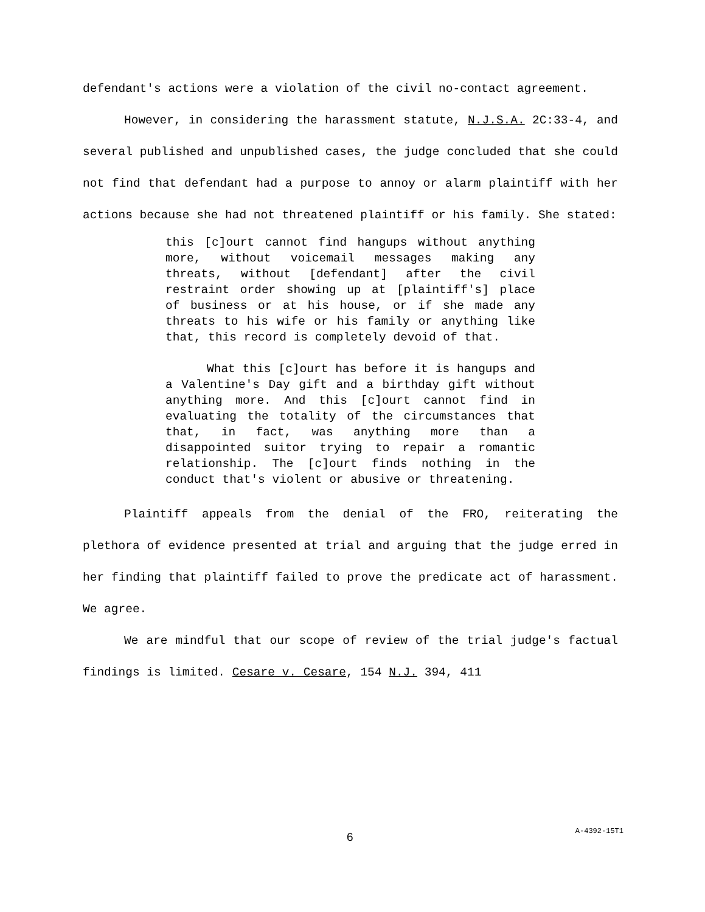defendant's actions were a violation of the civil no-contact agreement.
However, in considering the harassment statute, N.J.S.A. 2C:33-4, and several published and unpublished cases, the judge concluded that she could not find that defendant had a purpose to annoy or alarm plaintiff with her actions because she had not threatened plaintiff or his family. She stated:
this [c]ourt cannot find hangups without anything more, without voicemail messages making any threats, without [defendant] after the civil restraint order showing up at [plaintiff's] place of business or at his house, or if she made any threats to his wife or his family or anything like that, this record is completely devoid of that.
What this [c]ourt has before it is hangups and a Valentine's Day gift and a birthday gift without anything more. And this [c]ourt cannot find in evaluating the totality of the circumstances that that, in fact, was anything more than a disappointed suitor trying to repair a romantic relationship. The [c]ourt finds nothing in the conduct that's violent or abusive or threatening.
Plaintiff appeals from the denial of the FRO, reiterating the plethora of evidence presented at trial and arguing that the judge erred in her finding that plaintiff failed to prove the predicate act of harassment. We agree.
We are mindful that our scope of review of the trial judge's factual findings is limited. Cesare v. Cesare, 154 N.J. 394, 411
6 A-4392-15T1